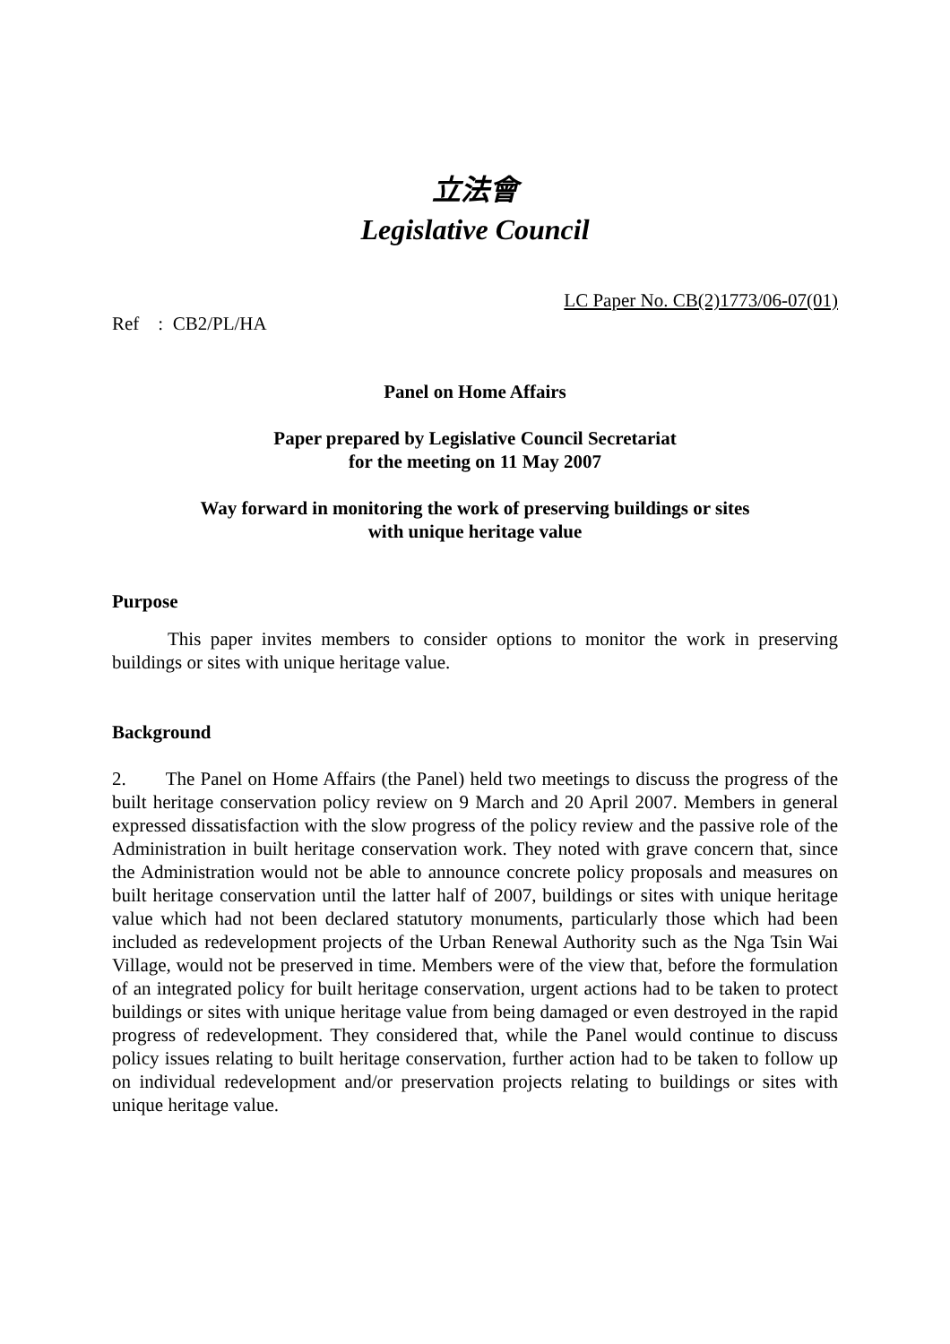立法會
Legislative Council
Ref : CB2/PL/HA
LC Paper No. CB(2)1773/06-07(01)
Panel on Home Affairs
Paper prepared by Legislative Council Secretariat
for the meeting on 11 May 2007
Way forward in monitoring the work of preserving buildings or sites
with unique heritage value
Purpose
This paper invites members to consider options to monitor the work in preserving buildings or sites with unique heritage value.
Background
2. The Panel on Home Affairs (the Panel) held two meetings to discuss the progress of the built heritage conservation policy review on 9 March and 20 April 2007. Members in general expressed dissatisfaction with the slow progress of the policy review and the passive role of the Administration in built heritage conservation work. They noted with grave concern that, since the Administration would not be able to announce concrete policy proposals and measures on built heritage conservation until the latter half of 2007, buildings or sites with unique heritage value which had not been declared statutory monuments, particularly those which had been included as redevelopment projects of the Urban Renewal Authority such as the Nga Tsin Wai Village, would not be preserved in time. Members were of the view that, before the formulation of an integrated policy for built heritage conservation, urgent actions had to be taken to protect buildings or sites with unique heritage value from being damaged or even destroyed in the rapid progress of redevelopment. They considered that, while the Panel would continue to discuss policy issues relating to built heritage conservation, further action had to be taken to follow up on individual redevelopment and/or preservation projects relating to buildings or sites with unique heritage value.